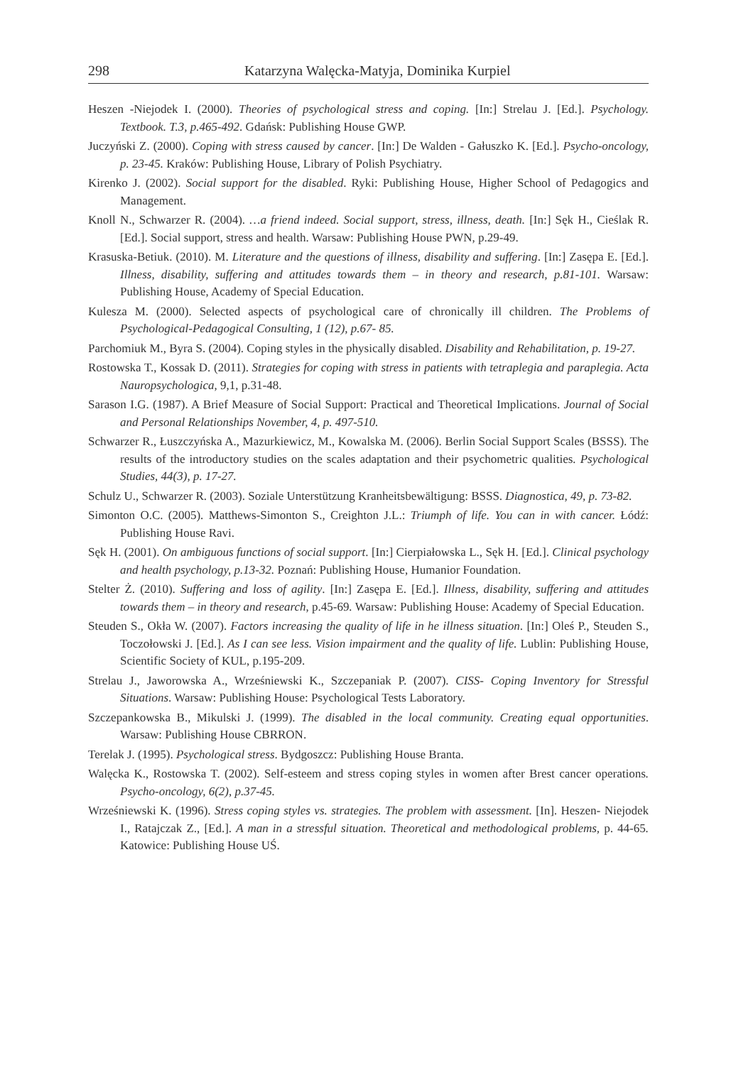298 Katarzyna Walęcka-Matyja, Dominika Kurpiel
Heszen -Niejodek I. (2000). Theories of psychological stress and coping. [In:] Strelau J. [Ed.]. Psychology. Textbook. T.3, p.465-492. Gdańsk: Publishing House GWP.
Juczyński Z. (2000). Coping with stress caused by cancer. [In:] De Walden - Gałuszko K. [Ed.]. Psycho-oncology, p. 23-45. Kraków: Publishing House, Library of Polish Psychiatry.
Kirenko J. (2002). Social support for the disabled. Ryki: Publishing House, Higher School of Pedagogics and Management.
Knoll N., Schwarzer R. (2004). …a friend indeed. Social support, stress, illness, death. [In:] Sęk H., Cieślak R. [Ed.]. Social support, stress and health. Warsaw: Publishing House PWN, p.29-49.
Krasuska-Betiuk. (2010). M. Literature and the questions of illness, disability and suffering. [In:] Zasępa E. [Ed.]. Illness, disability, suffering and attitudes towards them – in theory and research, p.81-101. Warsaw: Publishing House, Academy of Special Education.
Kulesza M. (2000). Selected aspects of psychological care of chronically ill children. The Problems of Psychological-Pedagogical Consulting, 1 (12), p.67- 85.
Parchomiuk M., Byra S. (2004). Coping styles in the physically disabled. Disability and Rehabilitation, p. 19-27.
Rostowska T., Kossak D. (2011). Strategies for coping with stress in patients with tetraplegia and paraplegia. Acta Nauropsychologica, 9,1, p.31-48.
Sarason I.G. (1987). A Brief Measure of Social Support: Practical and Theoretical Implications. Journal of Social and Personal Relationships November, 4, p. 497-510.
Schwarzer R., Łuszczyńska A., Mazurkiewicz, M., Kowalska M. (2006). Berlin Social Support Scales (BSSS). The results of the introductory studies on the scales adaptation and their psychometric qualities. Psychological Studies, 44(3), p. 17-27.
Schulz U., Schwarzer R. (2003). Soziale Unterstützung Kranheitsbewältigung: BSSS. Diagnostica, 49, p. 73-82.
Simonton O.C. (2005). Matthews-Simonton S., Creighton J.L.: Triumph of life. You can in with cancer. Łódź: Publishing House Ravi.
Sęk H. (2001). On ambiguous functions of social support. [In:] Cierpiałowska L., Sęk H. [Ed.]. Clinical psychology and health psychology, p.13-32. Poznań: Publishing House, Humanior Foundation.
Stelter Ż. (2010). Suffering and loss of agility. [In:] Zasępa E. [Ed.]. Illness, disability, suffering and attitudes towards them – in theory and research, p.45-69. Warsaw: Publishing House: Academy of Special Education.
Steuden S., Okła W. (2007). Factors increasing the quality of life in he illness situation. [In:] Oleś P., Steuden S., Toczołowski J. [Ed.]. As I can see less. Vision impairment and the quality of life. Lublin: Publishing House, Scientific Society of KUL, p.195-209.
Strelau J., Jaworowska A., Wrześniewski K., Szczepaniak P. (2007). CISS- Coping Inventory for Stressful Situations. Warsaw: Publishing House: Psychological Tests Laboratory.
Szczepankowska B., Mikulski J. (1999). The disabled in the local community. Creating equal opportunities. Warsaw: Publishing House CBRRON.
Terelak J. (1995). Psychological stress. Bydgoszcz: Publishing House Branta.
Walęcka K., Rostowska T. (2002). Self-esteem and stress coping styles in women after Brest cancer operations. Psycho-oncology, 6(2), p.37-45.
Wrześniewski K. (1996). Stress coping styles vs. strategies. The problem with assessment. [In]. Heszen- Niejodek I., Ratajczak Z., [Ed.]. A man in a stressful situation. Theoretical and methodological problems, p. 44-65. Katowice: Publishing House UŚ.